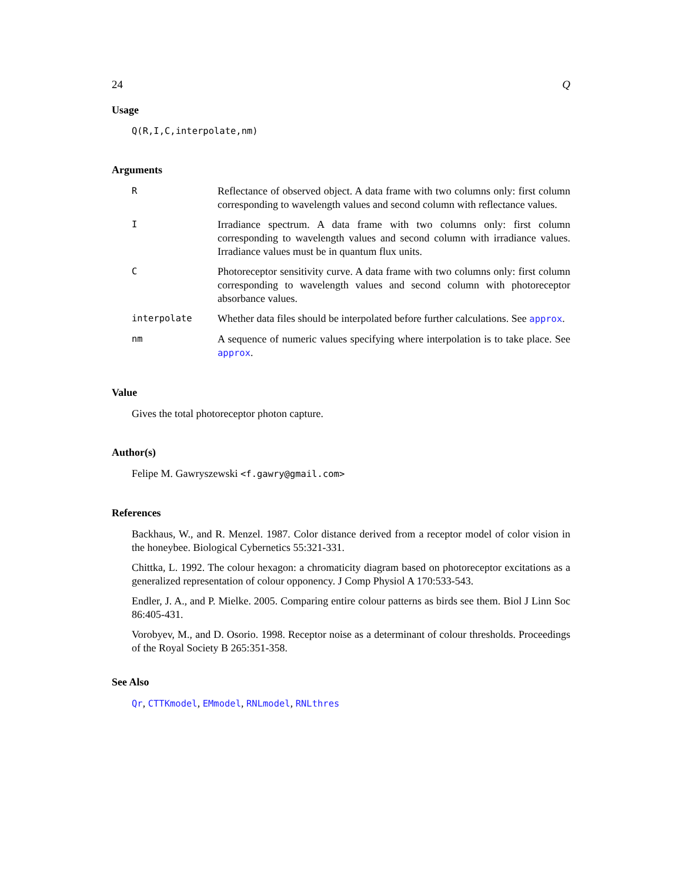24 Q
Usage
Q(R,I,C,interpolate,nm)
Arguments
| R | Reflectance of observed object. A data frame with two columns only: first column corresponding to wavelength values and second column with reflectance values. |
| I | Irradiance spectrum. A data frame with two columns only: first column corresponding to wavelength values and second column with irradiance values. Irradiance values must be in quantum flux units. |
| C | Photoreceptor sensitivity curve. A data frame with two columns only: first column corresponding to wavelength values and second column with photoreceptor absorbance values. |
| interpolate | Whether data files should be interpolated before further calculations. See approx . |
| nm | A sequence of numeric values specifying where interpolation is to take place. See approx . |
Value
Gives the total photoreceptor photon capture.
Author(s)
Felipe M. Gawryszewski <f.gawry@gmail.com>
References
Backhaus, W., and R. Menzel. 1987. Color distance derived from a receptor model of color vision in the honeybee. Biological Cybernetics 55:321-331.
Chittka, L. 1992. The colour hexagon: a chromaticity diagram based on photoreceptor excitations as a generalized representation of colour opponency. J Comp Physiol A 170:533-543.
Endler, J. A., and P. Mielke. 2005. Comparing entire colour patterns as birds see them. Biol J Linn Soc 86:405-431.
Vorobyev, M., and D. Osorio. 1998. Receptor noise as a determinant of colour thresholds. Proceedings of the Royal Society B 265:351-358.
See Also
Qr, CTTKmodel, EMmodel, RNLmodel, RNLthres